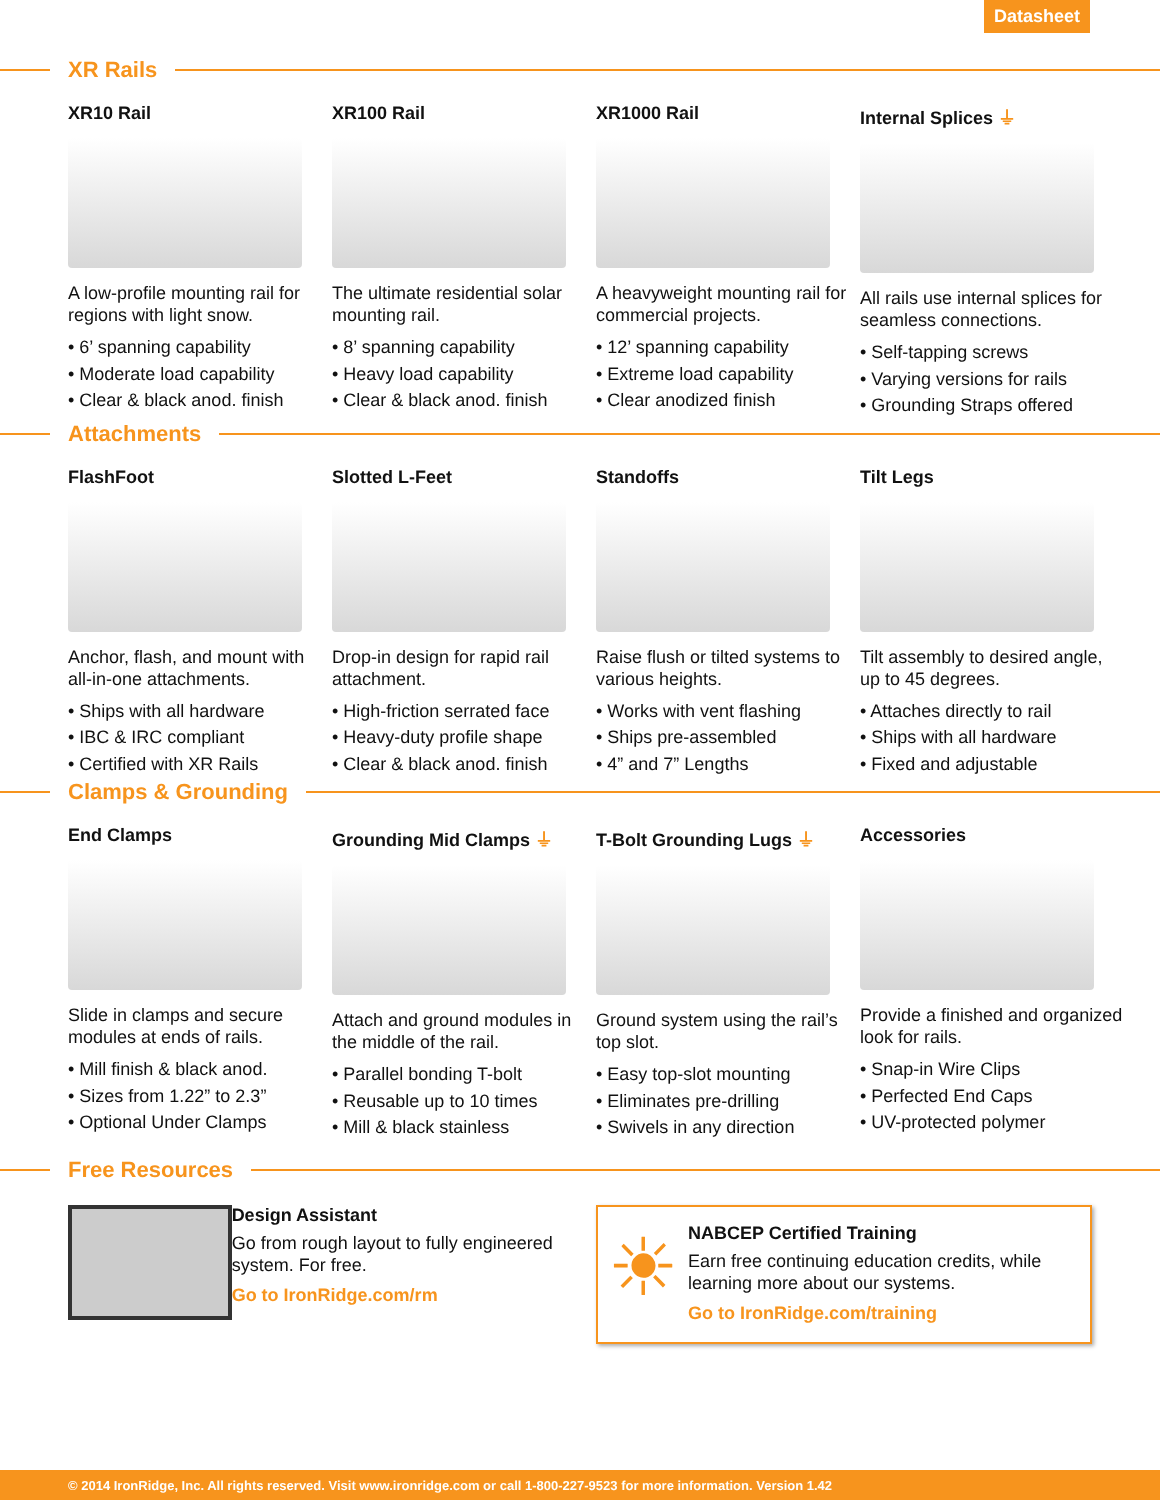Datasheet
XR Rails
XR10 Rail
A low-profile mounting rail for regions with light snow.
• 6’ spanning capability
• Moderate load capability
• Clear & black anod. finish
XR100 Rail
The ultimate residential solar mounting rail.
• 8’ spanning capability
• Heavy load capability
• Clear & black anod. finish
XR1000 Rail
A heavyweight mounting rail for commercial projects.
• 12’ spanning capability
• Extreme load capability
• Clear anodized finish
Internal Splices ⏚
All rails use internal splices for seamless connections.
• Self-tapping screws
• Varying versions for rails
• Grounding Straps offered
Attachments
FlashFoot
Anchor, flash, and mount with all-in-one attachments.
• Ships with all hardware
• IBC & IRC compliant
• Certified with XR Rails
Slotted L-Feet
Drop-in design for rapid rail attachment.
• High-friction serrated face
• Heavy-duty profile shape
• Clear & black anod. finish
Standoffs
Raise flush or tilted systems to various heights.
• Works with vent flashing
• Ships pre-assembled
• 4” and 7” Lengths
Tilt Legs
Tilt assembly to desired angle, up to 45 degrees.
• Attaches directly to rail
• Ships with all hardware
• Fixed and adjustable
Clamps & Grounding
End Clamps
Slide in clamps and secure modules at ends of rails.
• Mill finish & black anod.
• Sizes from 1.22” to 2.3”
• Optional Under Clamps
Grounding Mid Clamps ⏚
Attach and ground modules in the middle of the rail.
• Parallel bonding T-bolt
• Reusable up to 10 times
• Mill & black stainless
T-Bolt Grounding Lugs ⏚
Ground system using the rail’s top slot.
• Easy top-slot mounting
• Eliminates pre-drilling
• Swivels in any direction
Accessories
Provide a finished and organized look for rails.
• Snap-in Wire Clips
• Perfected End Caps
• UV-protected polymer
Free Resources
Design Assistant
Go from rough layout to fully engineered system. For free.
Go to IronRidge.com/rm
☀
NABCEP Certified Training
Earn free continuing education credits, while learning more about our systems.
Go to IronRidge.com/training
© 2014 IronRidge, Inc. All rights reserved. Visit www.ironridge.com or call 1-800-227-9523 for more information. Version 1.42